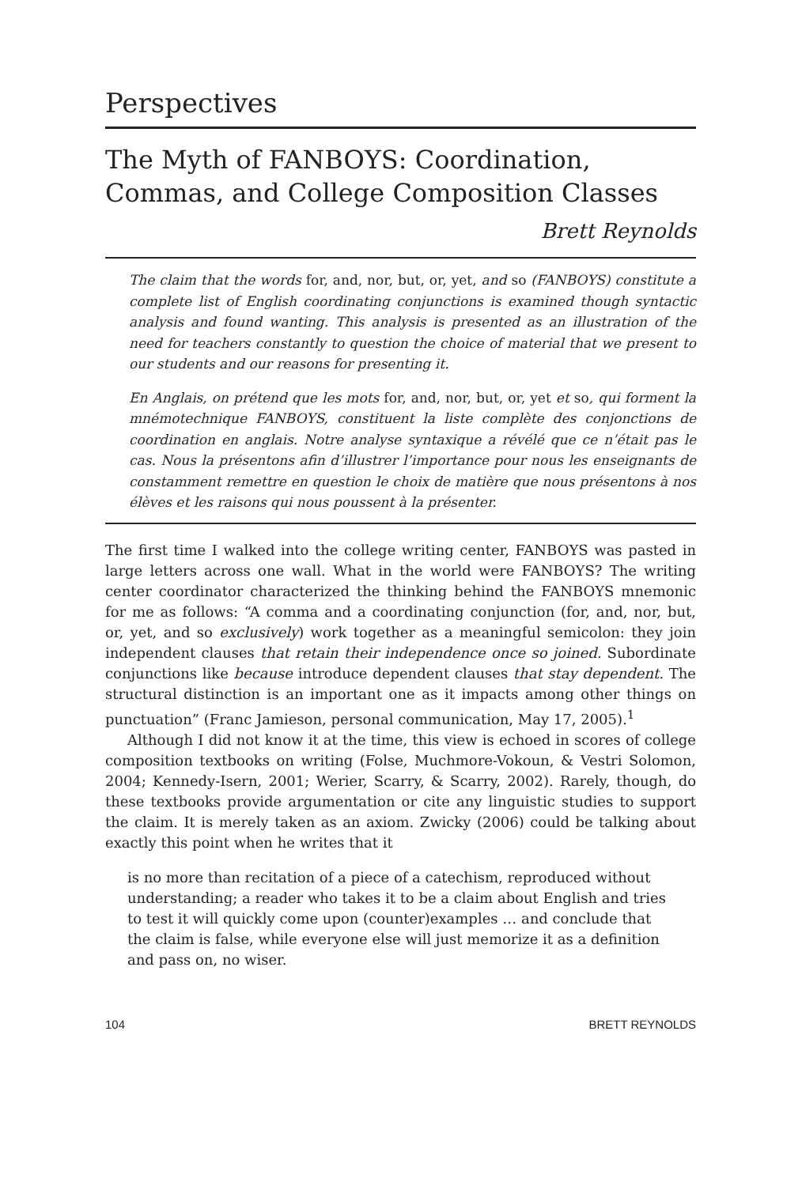Perspectives
The Myth of FANBOYS: Coordination, Commas, and College Composition Classes
Brett Reynolds
The claim that the words for, and, nor, but, or, yet, and so (FANBOYS) constitute a complete list of English coordinating conjunctions is examined though syntactic analysis and found wanting. This analysis is presented as an illustration of the need for teachers constantly to question the choice of material that we present to our students and our reasons for presenting it.
En Anglais, on prétend que les mots for, and, nor, but, or, yet et so, qui forment la mnémotechnique FANBOYS, constituent la liste complète des conjonctions de coordination en anglais. Notre analyse syntaxique a révélé que ce n’était pas le cas. Nous la présentons afin d’illustrer l’importance pour nous les enseignants de constamment remettre en question le choix de matière que nous présentons à nos élèves et les raisons qui nous poussent à la présenter.
The first time I walked into the college writing center, FANBOYS was pasted in large letters across one wall. What in the world were FANBOYS? The writing center coordinator characterized the thinking behind the FANBOYS mnemonic for me as follows: “A comma and a coordinating conjunction (for, and, nor, but, or, yet, and so exclusively) work together as a meaningful semicolon: they join independent clauses that retain their independence once so joined. Subordinate conjunctions like because introduce dependent clauses that stay dependent. The structural distinction is an important one as it impacts among other things on punctuation” (Franc Jamieson, personal communication, May 17, 2005).<sup>1</sup>
Although I did not know it at the time, this view is echoed in scores of college composition textbooks on writing (Folse, Muchmore-Vokoun, & Vestri Solomon, 2004; Kennedy-Isern, 2001; Werier, Scarry, & Scarry, 2002). Rarely, though, do these textbooks provide argumentation or cite any linguistic studies to support the claim. It is merely taken as an axiom. Zwicky (2006) could be talking about exactly this point when he writes that it
is no more than recitation of a piece of a catechism, reproduced without understanding; a reader who takes it to be a claim about English and tries to test it will quickly come upon (counter)examples … and conclude that the claim is false, while everyone else will just memorize it as a definition and pass on, no wiser.
104 BRETT REYNOLDS